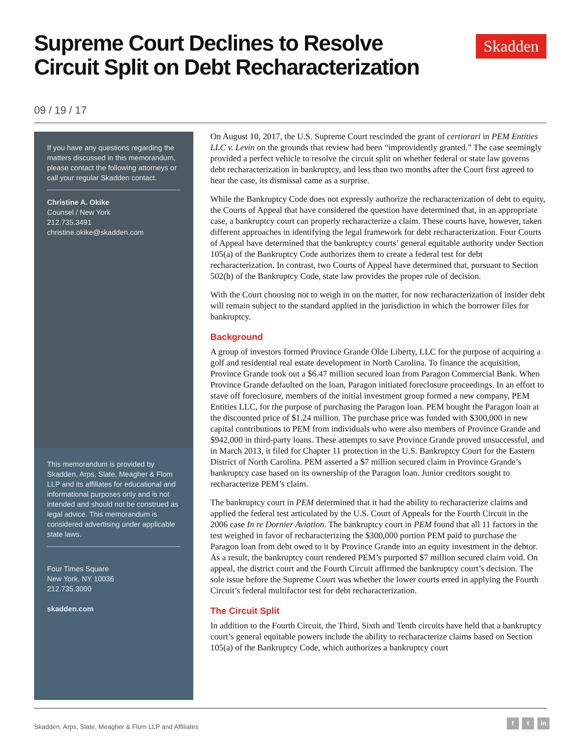Supreme Court Declines to Resolve Circuit Split on Debt Recharacterization Skadden
09 / 19 / 17
If you have any questions regarding the matters discussed in this memorandum, please contact the following attorneys or call your regular Skadden contact.
Christine A. Okike
Counsel / New York
212.735.3491
christine.okike@skadden.com
This memorandum is provided by Skadden, Arps, Slate, Meagher & Flom LLP and its affiliates for educational and informational purposes only and is not intended and should not be construed as legal advice. This memorandum is considered advertising under applicable state laws.
Four Times Square
New York, NY 10036
212.735.3000
skadden.com
On August 10, 2017, the U.S. Supreme Court rescinded the grant of certiorari in PEM Entities LLC v. Levin on the grounds that review had been “improvidently granted.” The case seemingly provided a perfect vehicle to resolve the circuit split on whether federal or state law governs debt recharacterization in bankruptcy, and less than two months after the Court first agreed to hear the case, its dismissal came as a surprise.
While the Bankruptcy Code does not expressly authorize the recharacterization of debt to equity, the Courts of Appeal that have considered the question have determined that, in an appropriate case, a bankruptcy court can properly recharacterize a claim. These courts have, however, taken different approaches in identifying the legal framework for debt recharacterization. Four Courts of Appeal have determined that the bankruptcy courts’ general equitable authority under Section 105(a) of the Bankruptcy Code authorizes them to create a federal test for debt recharacterization. In contrast, two Courts of Appeal have determined that, pursuant to Section 502(b) of the Bankruptcy Code, state law provides the proper rule of decision.
With the Court choosing not to weigh in on the matter, for now recharacterization of insider debt will remain subject to the standard applied in the jurisdiction in which the borrower files for bankruptcy.
Background
A group of investors formed Province Grande Olde Liberty, LLC for the purpose of acquiring a golf and residential real estate development in North Carolina. To finance the acquisition, Province Grande took out a $6.47 million secured loan from Paragon Commercial Bank. When Province Grande defaulted on the loan, Paragon initiated foreclosure proceedings. In an effort to stave off foreclosure, members of the initial investment group formed a new company, PEM Entities LLC, for the purpose of purchasing the Paragon loan. PEM bought the Paragon loan at the discounted price of $1.24 million. The purchase price was funded with $300,000 in new capital contributions to PEM from individuals who were also members of Province Grande and $942,000 in third-party loans. These attempts to save Province Grande proved unsuccessful, and in March 2013, it filed for Chapter 11 protection in the U.S. Bankruptcy Court for the Eastern District of North Carolina. PEM asserted a $7 million secured claim in Province Grande’s bankruptcy case based on its ownership of the Paragon loan. Junior creditors sought to recharacterize PEM’s claim.
The bankruptcy court in PEM determined that it had the ability to recharacterize claims and applied the federal test articulated by the U.S. Court of Appeals for the Fourth Circuit in the 2006 case In re Dornier Aviation. The bankruptcy court in PEM found that all 11 factors in the test weighed in favor of recharacterizing the $300,000 portion PEM paid to purchase the Paragon loan from debt owed to it by Province Grande into an equity investment in the debtor. As a result, the bankruptcy court rendered PEM’s purported $7 million secured claim void. On appeal, the district court and the Fourth Circuit affirmed the bankruptcy court’s decision. The sole issue before the Supreme Court was whether the lower courts erred in applying the Fourth Circuit’s federal multifactor test for debt recharacterization.
The Circuit Split
In addition to the Fourth Circuit, the Third, Sixth and Tenth circuits have held that a bankruptcy court’s general equitable powers include the ability to recharacterize claims based on Section 105(a) of the Bankruptcy Code, which authorizes a bankruptcy court
Skadden, Arps, Slate, Meagher & Flom LLP and Affiliates
f t in